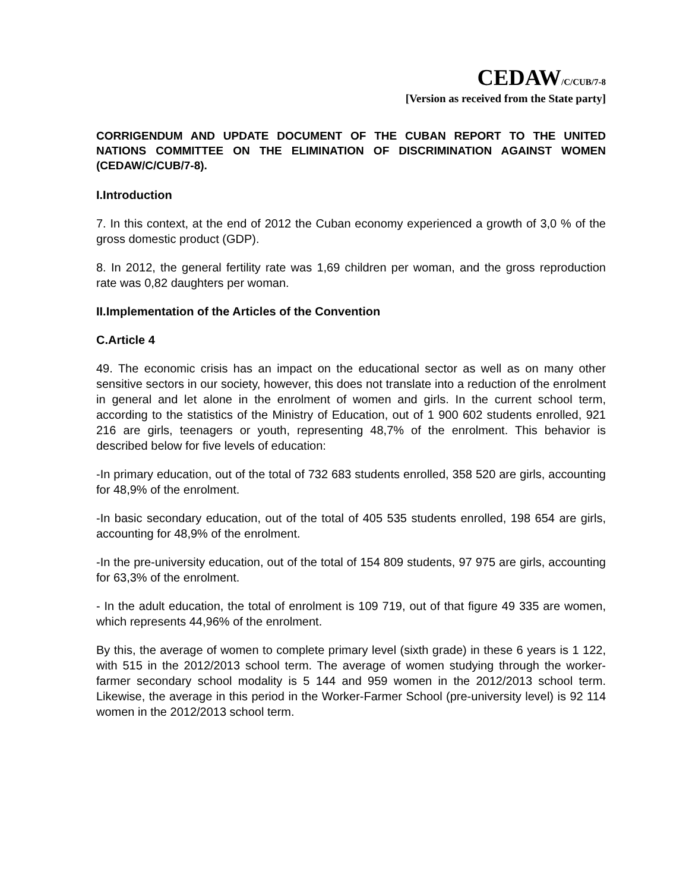CEDAW/C/CUB/7-8
[Version as received from the State party]
CORRIGENDUM AND UPDATE DOCUMENT OF THE CUBAN REPORT TO THE UNITED NATIONS COMMITTEE ON THE ELIMINATION OF DISCRIMINATION AGAINST WOMEN (CEDAW/C/CUB/7-8).
I.Introduction
7. In this context, at the end of 2012 the Cuban economy experienced a growth of 3,0 % of the gross domestic product (GDP).
8. In 2012, the general fertility rate was 1,69 children per woman, and the gross reproduction rate was 0,82 daughters per woman.
II.Implementation of the Articles of the Convention
C.Article 4
49. The economic crisis has an impact on the educational sector as well as on many other sensitive sectors in our society, however, this does not translate into a reduction of the enrolment in general and let alone in the enrolment of women and girls. In the current school term, according to the statistics of the Ministry of Education, out of 1 900 602 students enrolled, 921 216 are girls, teenagers or youth, representing 48,7% of the enrolment. This behavior is described below for five levels of education:
-In primary education, out of the total of 732 683 students enrolled, 358 520 are girls, accounting for 48,9% of the enrolment.
-In basic secondary education, out of the total of 405 535 students enrolled, 198 654 are girls, accounting for 48,9% of the enrolment.
-In the pre-university education, out of the total of 154 809 students, 97 975 are girls, accounting for 63,3% of the enrolment.
- In the adult education, the total of enrolment is 109 719, out of that figure 49 335 are women, which represents 44,96% of the enrolment.
By this, the average of women to complete primary level (sixth grade) in these 6 years is 1 122, with 515 in the 2012/2013 school term. The average of women studying through the worker-farmer secondary school modality is 5 144 and 959 women in the 2012/2013 school term. Likewise, the average in this period in the Worker-Farmer School (pre-university level) is 92 114 women in the 2012/2013 school term.